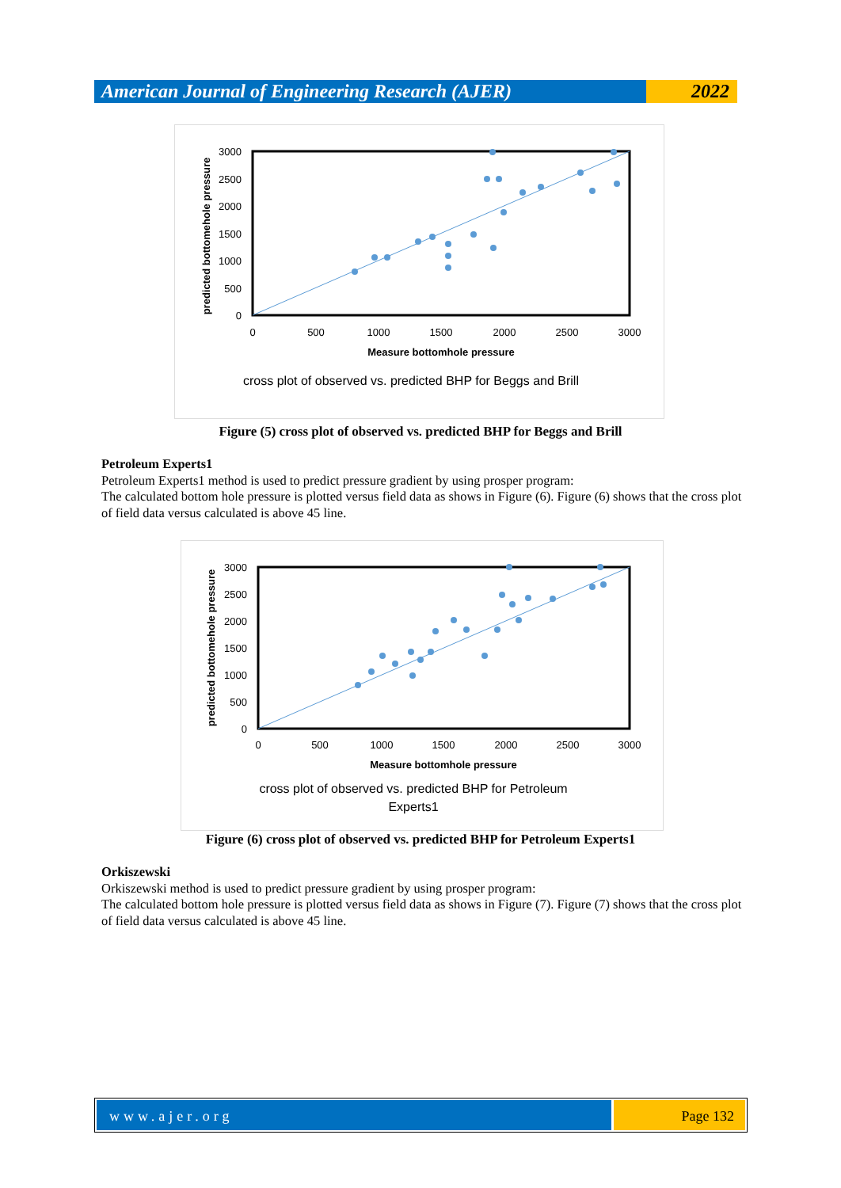American Journal of Engineering Research (AJER)
2022
3000
2500
2000
1500
1000
500
0
0
500
1000
1500
2000
2500
3000
Measure bottomhole pressure
cross plot of observed vs. predicted BHP for Beggs and Brill
predicted bottomehole pressure
Figure (5) cross plot of observed vs. predicted BHP for Beggs and Brill
Petroleum Experts1
Petroleum Experts1 method is used to predict pressure gradient by using prosper program:
The calculated bottom hole pressure is plotted versus field data as shows in Figure (6). Figure (6) shows that the cross plot of field data versus calculated is above 45 line.
3000
2500
2000
1500
1000
500
0
0
500
1000
1500
2000
2500
3000
Measure bottomhole pressure
cross plot of observed vs. predicted BHP for Petroleum
Experts1
predicted bottomehole pressure
Figure (6) cross plot of observed vs. predicted BHP for Petroleum Experts1
Orkiszewski
Orkiszewski method is used to predict pressure gradient by using prosper program:
The calculated bottom hole pressure is plotted versus field data as shows in Figure (7). Figure (7) shows that the cross plot of field data versus calculated is above 45 line.
www.ajer.org Page 132